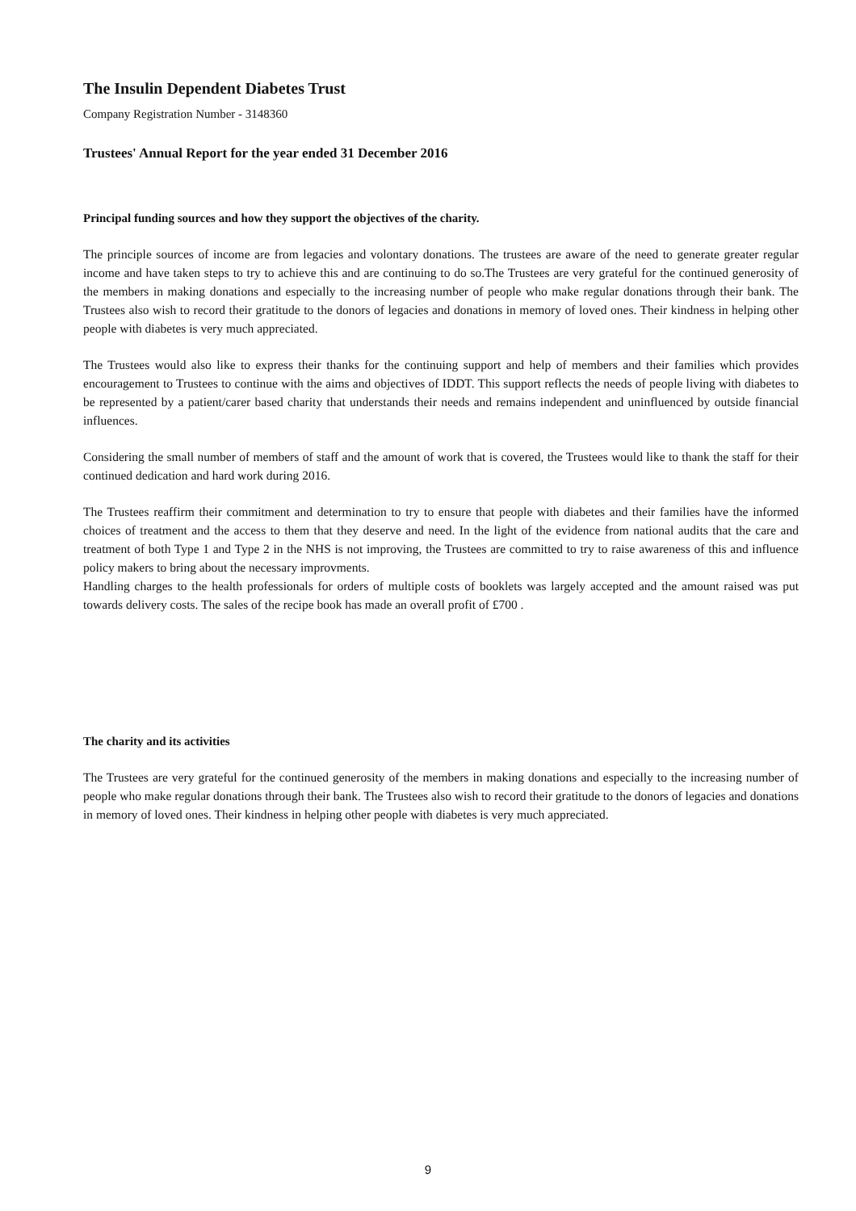The Insulin Dependent Diabetes Trust
Company Registration Number - 3148360
Trustees' Annual Report for the year ended 31 December 2016
Principal funding sources and how they support the objectives of the charity.
The principle sources of income are from legacies and volontary donations. The trustees are aware of the need to generate greater regular income and have taken steps to try to achieve this and are continuing to do so.The Trustees are very grateful for the continued generosity of the members in making donations and especially to the increasing number of people who make regular donations through their bank. The Trustees also wish to record their gratitude to the donors of legacies and donations in memory of loved ones. Their kindness in helping other people with diabetes is very much appreciated.
The Trustees would also like to express their thanks for the continuing support and help of members and their families which provides encouragement to Trustees to continue with the aims and objectives of IDDT. This support reflects the needs of people living with diabetes to be represented by a patient/carer based charity that understands their needs and remains independent and uninfluenced by outside financial influences.
Considering the small number of members of staff and the amount of work that is covered, the Trustees would like to thank the staff for their continued dedication and hard work during 2016.
The Trustees reaffirm their commitment and determination to try to ensure that people with diabetes and their families have the informed choices of treatment and the access to them that they deserve and need. In the light of the evidence from national audits that the care and treatment of both Type 1 and Type 2 in the NHS is not improving, the Trustees are committed to try to raise awareness of this and influence policy makers to bring about the necessary improvments.
Handling charges to the health professionals for orders of multiple costs of booklets was largely accepted and the amount raised was put towards delivery costs. The sales of the recipe book has made an overall profit of £700 .
The charity and its activities
The Trustees are very grateful for the continued generosity of the members in making donations and especially to the increasing number of people who make regular donations through their bank. The Trustees also wish to record their gratitude to the donors of legacies and donations in memory of loved ones. Their kindness in helping other people with diabetes is very much appreciated.
9